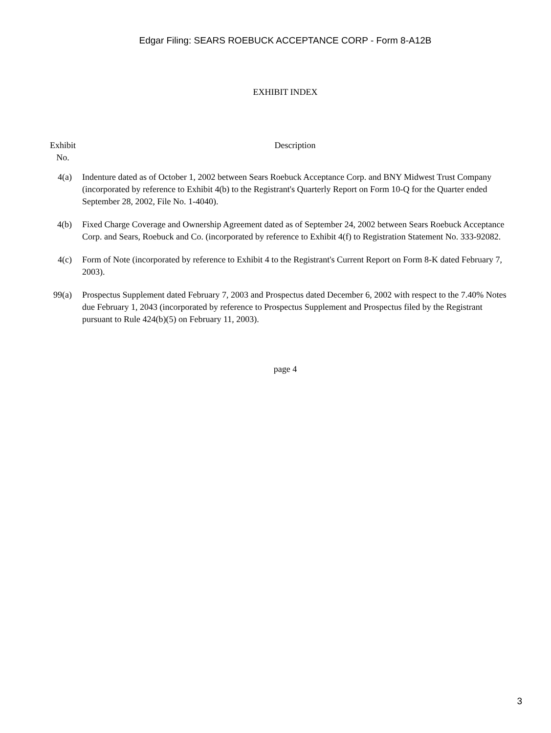Edgar Filing: SEARS ROEBUCK ACCEPTANCE CORP - Form 8-A12B
EXHIBIT INDEX
| Exhibit No. | Description |
| --- | --- |
| 4(a) | Indenture dated as of October 1, 2002 between Sears Roebuck Acceptance Corp. and BNY Midwest Trust Company (incorporated by reference to Exhibit 4(b) to the Registrant's Quarterly Report on Form 10-Q for the Quarter ended September 28, 2002, File No. 1-4040). |
| 4(b) | Fixed Charge Coverage and Ownership Agreement dated as of September 24, 2002 between Sears Roebuck Acceptance Corp. and Sears, Roebuck and Co. (incorporated by reference to Exhibit 4(f) to Registration Statement No. 333-92082. |
| 4(c) | Form of Note (incorporated by reference to Exhibit 4 to the Registrant's Current Report on Form 8-K dated February 7, 2003). |
| 99(a) | Prospectus Supplement dated February 7, 2003 and Prospectus dated December 6, 2002 with respect to the 7.40% Notes due February 1, 2043 (incorporated by reference to Prospectus Supplement and Prospectus filed by the Registrant pursuant to Rule 424(b)(5) on February 11, 2003). |
page 4
3